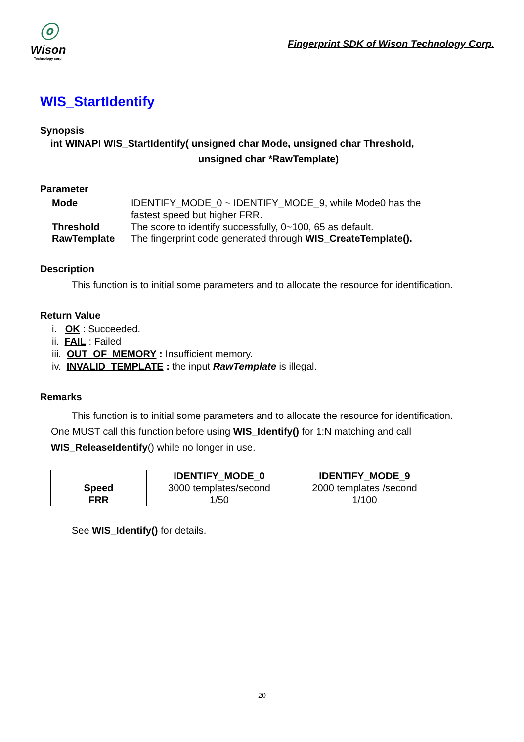ⓞ
Wison
Technology corp.
Fingerprint SDK of Wison Technology Corp.
WIS_StartIdentify
Synopsis
int WINAPI WIS_StartIdentify( unsigned char Mode, unsigned char Threshold,
unsigned char *RawTemplate)
Parameter
| Mode | IDENTIFY_MODE_0 ~ IDENTIFY_MODE_9, while Mode0 has the fastest speed but higher FRR. |
| Threshold | The score to identify successfully, 0~100, 65 as default. |
| RawTemplate | The fingerprint code generated through WIS_CreateTemplate(). |
Description
This function is to initial some parameters and to allocate the resource for identification.
Return Value
i. OK : Succeeded.
ii. FAIL : Failed
iii. OUT_OF_MEMORY : Insufficient memory.
iv. INVALID_TEMPLATE : the input RawTemplate is illegal.
Remarks
This function is to initial some parameters and to allocate the resource for identification.
One MUST call this function before using WIS_Identify() for 1:N matching and call
WIS_ReleaseIdentify() while no longer in use.
| | IDENTIFY_MODE_0 | IDENTIFY_MODE_9 |
| --- | --- | --- |
| Speed | 3000 templates/second | 2000 templates /second |
| FRR | 1/50 | 1/100 |
See WIS_Identify() for details.
20